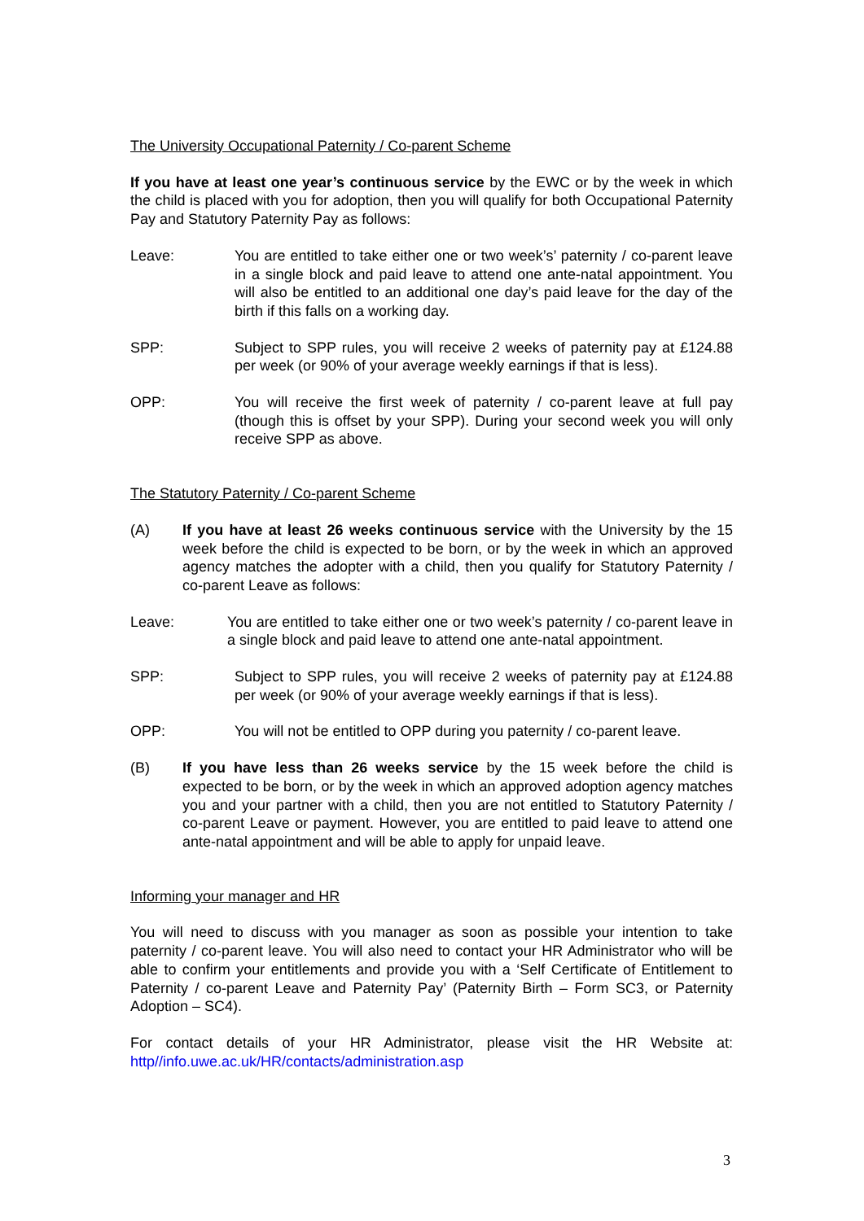The University Occupational Paternity / Co-parent Scheme
If you have at least one year’s continuous service by the EWC or by the week in which the child is placed with you for adoption, then you will qualify for both Occupational Paternity Pay and Statutory Paternity Pay as follows:
Leave: You are entitled to take either one or two week’s’ paternity / co-parent leave in a single block and paid leave to attend one ante-natal appointment. You will also be entitled to an additional one day’s paid leave for the day of the birth if this falls on a working day.
SPP: Subject to SPP rules, you will receive 2 weeks of paternity pay at £124.88 per week (or 90% of your average weekly earnings if that is less).
OPP: You will receive the first week of paternity / co-parent leave at full pay (though this is offset by your SPP). During your second week you will only receive SPP as above.
The Statutory Paternity / Co-parent Scheme
(A) If you have at least 26 weeks continuous service with the University by the 15 week before the child is expected to be born, or by the week in which an approved agency matches the adopter with a child, then you qualify for Statutory Paternity / co-parent Leave as follows:
Leave: You are entitled to take either one or two week’s paternity / co-parent leave in a single block and paid leave to attend one ante-natal appointment.
SPP: Subject to SPP rules, you will receive 2 weeks of paternity pay at £124.88 per week (or 90% of your average weekly earnings if that is less).
OPP: You will not be entitled to OPP during you paternity / co-parent leave.
(B) If you have less than 26 weeks service by the 15 week before the child is expected to be born, or by the week in which an approved adoption agency matches you and your partner with a child, then you are not entitled to Statutory Paternity / co-parent Leave or payment. However, you are entitled to paid leave to attend one ante-natal appointment and will be able to apply for unpaid leave.
Informing your manager and HR
You will need to discuss with you manager as soon as possible your intention to take paternity / co-parent leave. You will also need to contact your HR Administrator who will be able to confirm your entitlements and provide you with a ‘Self Certificate of Entitlement to Paternity / co-parent Leave and Paternity Pay’ (Paternity Birth – Form SC3, or Paternity Adoption – SC4).
For contact details of your HR Administrator, please visit the HR Website at: http//info.uwe.ac.uk/HR/contacts/administration.asp
3